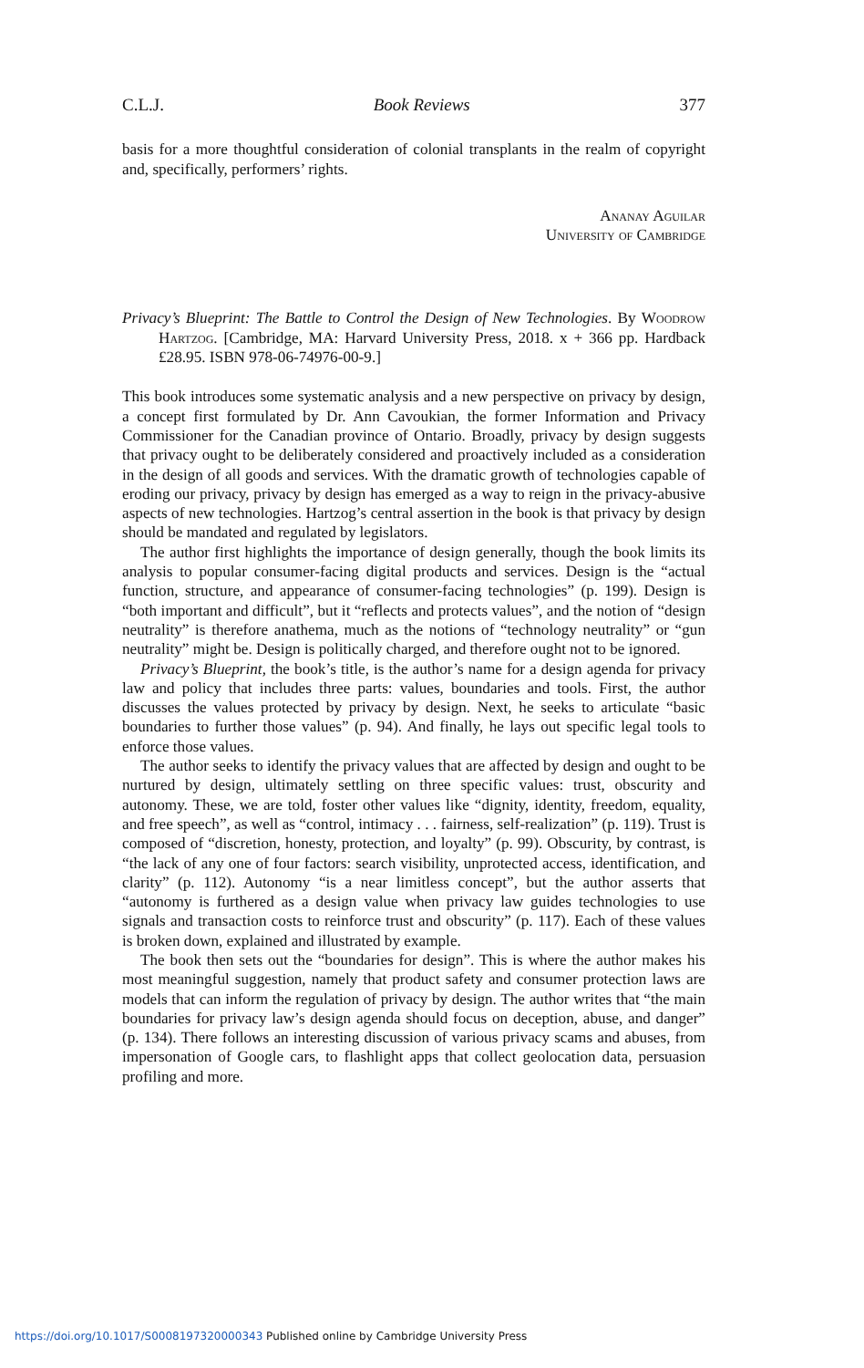C.L.J. Book Reviews 377
basis for a more thoughtful consideration of colonial transplants in the realm of copyright and, specifically, performers’ rights.
Ananay Aguilar
University of Cambridge
Privacy’s Blueprint: The Battle to Control the Design of New Technologies. By Woodrow Hartzog. [Cambridge, MA: Harvard University Press, 2018. x + 366 pp. Hardback £28.95. ISBN 978-06-74976-00-9.]
This book introduces some systematic analysis and a new perspective on privacy by design, a concept first formulated by Dr. Ann Cavoukian, the former Information and Privacy Commissioner for the Canadian province of Ontario. Broadly, privacy by design suggests that privacy ought to be deliberately considered and proactively included as a consideration in the design of all goods and services. With the dramatic growth of technologies capable of eroding our privacy, privacy by design has emerged as a way to reign in the privacy-abusive aspects of new technologies. Hartzog’s central assertion in the book is that privacy by design should be mandated and regulated by legislators.
The author first highlights the importance of design generally, though the book limits its analysis to popular consumer-facing digital products and services. Design is the “actual function, structure, and appearance of consumer-facing technologies” (p. 199). Design is “both important and difficult”, but it “reflects and protects values”, and the notion of “design neutrality” is therefore anathema, much as the notions of “technology neutrality” or “gun neutrality” might be. Design is politically charged, and therefore ought not to be ignored.
Privacy’s Blueprint, the book’s title, is the author’s name for a design agenda for privacy law and policy that includes three parts: values, boundaries and tools. First, the author discusses the values protected by privacy by design. Next, he seeks to articulate “basic boundaries to further those values” (p. 94). And finally, he lays out specific legal tools to enforce those values.
The author seeks to identify the privacy values that are affected by design and ought to be nurtured by design, ultimately settling on three specific values: trust, obscurity and autonomy. These, we are told, foster other values like “dignity, identity, freedom, equality, and free speech”, as well as “control, intimacy . . . fairness, self-realization” (p. 119). Trust is composed of “discretion, honesty, protection, and loyalty” (p. 99). Obscurity, by contrast, is “the lack of any one of four factors: search visibility, unprotected access, identification, and clarity” (p. 112). Autonomy “is a near limitless concept”, but the author asserts that “autonomy is furthered as a design value when privacy law guides technologies to use signals and transaction costs to reinforce trust and obscurity” (p. 117). Each of these values is broken down, explained and illustrated by example.
The book then sets out the “boundaries for design”. This is where the author makes his most meaningful suggestion, namely that product safety and consumer protection laws are models that can inform the regulation of privacy by design. The author writes that “the main boundaries for privacy law’s design agenda should focus on deception, abuse, and danger” (p. 134). There follows an interesting discussion of various privacy scams and abuses, from impersonation of Google cars, to flashlight apps that collect geolocation data, persuasion profiling and more.
https://doi.org/10.1017/S0008197320000343 Published online by Cambridge University Press